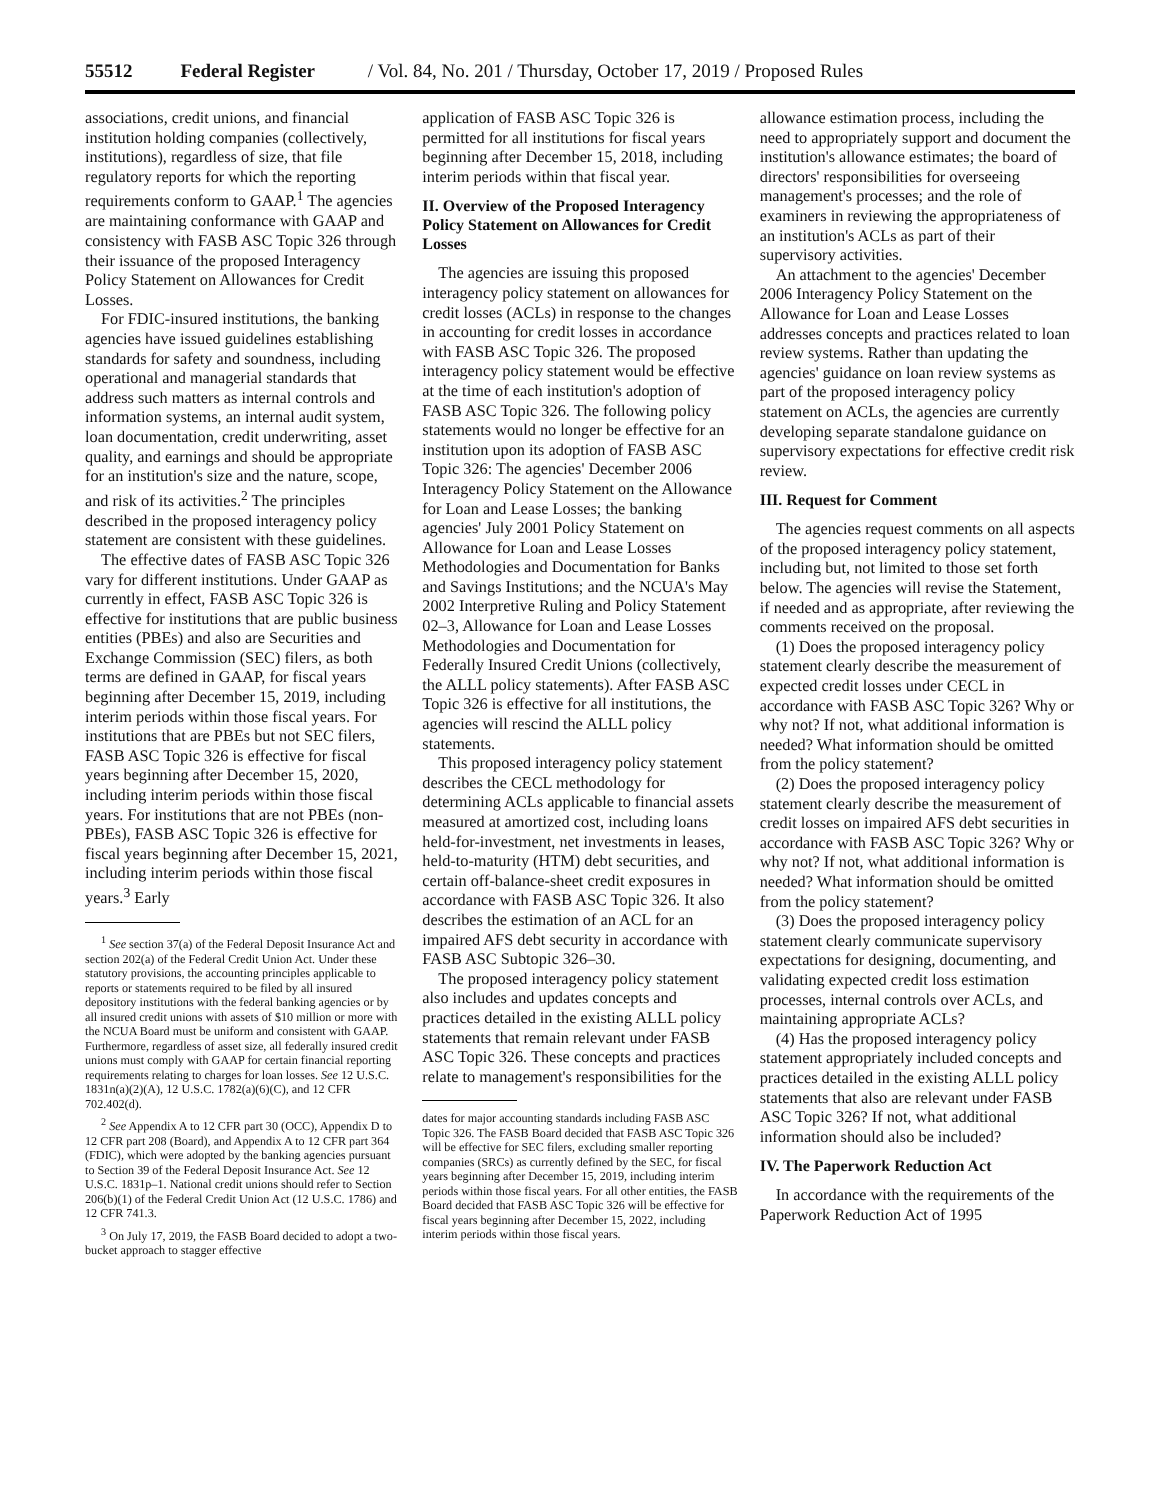55512 Federal Register / Vol. 84, No. 201 / Thursday, October 17, 2019 / Proposed Rules
associations, credit unions, and financial institution holding companies (collectively, institutions), regardless of size, that file regulatory reports for which the reporting requirements conform to GAAP.<sup>1</sup> The agencies are maintaining conformance with GAAP and consistency with FASB ASC Topic 326 through their issuance of the proposed Interagency Policy Statement on Allowances for Credit Losses.
For FDIC-insured institutions, the banking agencies have issued guidelines establishing standards for safety and soundness, including operational and managerial standards that address such matters as internal controls and information systems, an internal audit system, loan documentation, credit underwriting, asset quality, and earnings and should be appropriate for an institution's size and the nature, scope, and risk of its activities.<sup>2</sup> The principles described in the proposed interagency policy statement are consistent with these guidelines.
The effective dates of FASB ASC Topic 326 vary for different institutions. Under GAAP as currently in effect, FASB ASC Topic 326 is effective for institutions that are public business entities (PBEs) and also are Securities and Exchange Commission (SEC) filers, as both terms are defined in GAAP, for fiscal years beginning after December 15, 2019, including interim periods within those fiscal years. For institutions that are PBEs but not SEC filers, FASB ASC Topic 326 is effective for fiscal years beginning after December 15, 2020, including interim periods within those fiscal years. For institutions that are not PBEs (non-PBEs), FASB ASC Topic 326 is effective for fiscal years beginning after December 15, 2021, including interim periods within those fiscal years.<sup>3</sup> Early
<sup>1</sup> See section 37(a) of the Federal Deposit Insurance Act and section 202(a) of the Federal Credit Union Act. Under these statutory provisions, the accounting principles applicable to reports or statements required to be filed by all insured depository institutions with the federal banking agencies or by all insured credit unions with assets of $10 million or more with the NCUA Board must be uniform and consistent with GAAP. Furthermore, regardless of asset size, all federally insured credit unions must comply with GAAP for certain financial reporting requirements relating to charges for loan losses. See 12 U.S.C. 1831n(a)(2)(A), 12 U.S.C. 1782(a)(6)(C), and 12 CFR 702.402(d).
<sup>2</sup> See Appendix A to 12 CFR part 30 (OCC), Appendix D to 12 CFR part 208 (Board), and Appendix A to 12 CFR part 364 (FDIC), which were adopted by the banking agencies pursuant to Section 39 of the Federal Deposit Insurance Act. See 12 U.S.C. 1831p–1. National credit unions should refer to Section 206(b)(1) of the Federal Credit Union Act (12 U.S.C. 1786) and 12 CFR 741.3.
<sup>3</sup> On July 17, 2019, the FASB Board decided to adopt a two-bucket approach to stagger effective
application of FASB ASC Topic 326 is permitted for all institutions for fiscal years beginning after December 15, 2018, including interim periods within that fiscal year.
II. Overview of the Proposed Interagency Policy Statement on Allowances for Credit Losses
The agencies are issuing this proposed interagency policy statement on allowances for credit losses (ACLs) in response to the changes in accounting for credit losses in accordance with FASB ASC Topic 326. The proposed interagency policy statement would be effective at the time of each institution's adoption of FASB ASC Topic 326. The following policy statements would no longer be effective for an institution upon its adoption of FASB ASC Topic 326: The agencies' December 2006 Interagency Policy Statement on the Allowance for Loan and Lease Losses; the banking agencies' July 2001 Policy Statement on Allowance for Loan and Lease Losses Methodologies and Documentation for Banks and Savings Institutions; and the NCUA's May 2002 Interpretive Ruling and Policy Statement 02–3, Allowance for Loan and Lease Losses Methodologies and Documentation for Federally Insured Credit Unions (collectively, the ALLL policy statements). After FASB ASC Topic 326 is effective for all institutions, the agencies will rescind the ALLL policy statements.
This proposed interagency policy statement describes the CECL methodology for determining ACLs applicable to financial assets measured at amortized cost, including loans held-for-investment, net investments in leases, held-to-maturity (HTM) debt securities, and certain off-balance-sheet credit exposures in accordance with FASB ASC Topic 326. It also describes the estimation of an ACL for an impaired AFS debt security in accordance with FASB ASC Subtopic 326–30.
The proposed interagency policy statement also includes and updates concepts and practices detailed in the existing ALLL policy statements that remain relevant under FASB ASC Topic 326. These concepts and practices relate to management's responsibilities for the
dates for major accounting standards including FASB ASC Topic 326. The FASB Board decided that FASB ASC Topic 326 will be effective for SEC filers, excluding smaller reporting companies (SRCs) as currently defined by the SEC, for fiscal years beginning after December 15, 2019, including interim periods within those fiscal years. For all other entities, the FASB Board decided that FASB ASC Topic 326 will be effective for fiscal years beginning after December 15, 2022, including interim periods within those fiscal years.
allowance estimation process, including the need to appropriately support and document the institution's allowance estimates; the board of directors' responsibilities for overseeing management's processes; and the role of examiners in reviewing the appropriateness of an institution's ACLs as part of their supervisory activities.
An attachment to the agencies' December 2006 Interagency Policy Statement on the Allowance for Loan and Lease Losses addresses concepts and practices related to loan review systems. Rather than updating the agencies' guidance on loan review systems as part of the proposed interagency policy statement on ACLs, the agencies are currently developing separate standalone guidance on supervisory expectations for effective credit risk review.
III. Request for Comment
The agencies request comments on all aspects of the proposed interagency policy statement, including but, not limited to those set forth below. The agencies will revise the Statement, if needed and as appropriate, after reviewing the comments received on the proposal.
(1) Does the proposed interagency policy statement clearly describe the measurement of expected credit losses under CECL in accordance with FASB ASC Topic 326? Why or why not? If not, what additional information is needed? What information should be omitted from the policy statement?
(2) Does the proposed interagency policy statement clearly describe the measurement of credit losses on impaired AFS debt securities in accordance with FASB ASC Topic 326? Why or why not? If not, what additional information is needed? What information should be omitted from the policy statement?
(3) Does the proposed interagency policy statement clearly communicate supervisory expectations for designing, documenting, and validating expected credit loss estimation processes, internal controls over ACLs, and maintaining appropriate ACLs?
(4) Has the proposed interagency policy statement appropriately included concepts and practices detailed in the existing ALLL policy statements that also are relevant under FASB ASC Topic 326? If not, what additional information should also be included?
IV. The Paperwork Reduction Act
In accordance with the requirements of the Paperwork Reduction Act of 1995